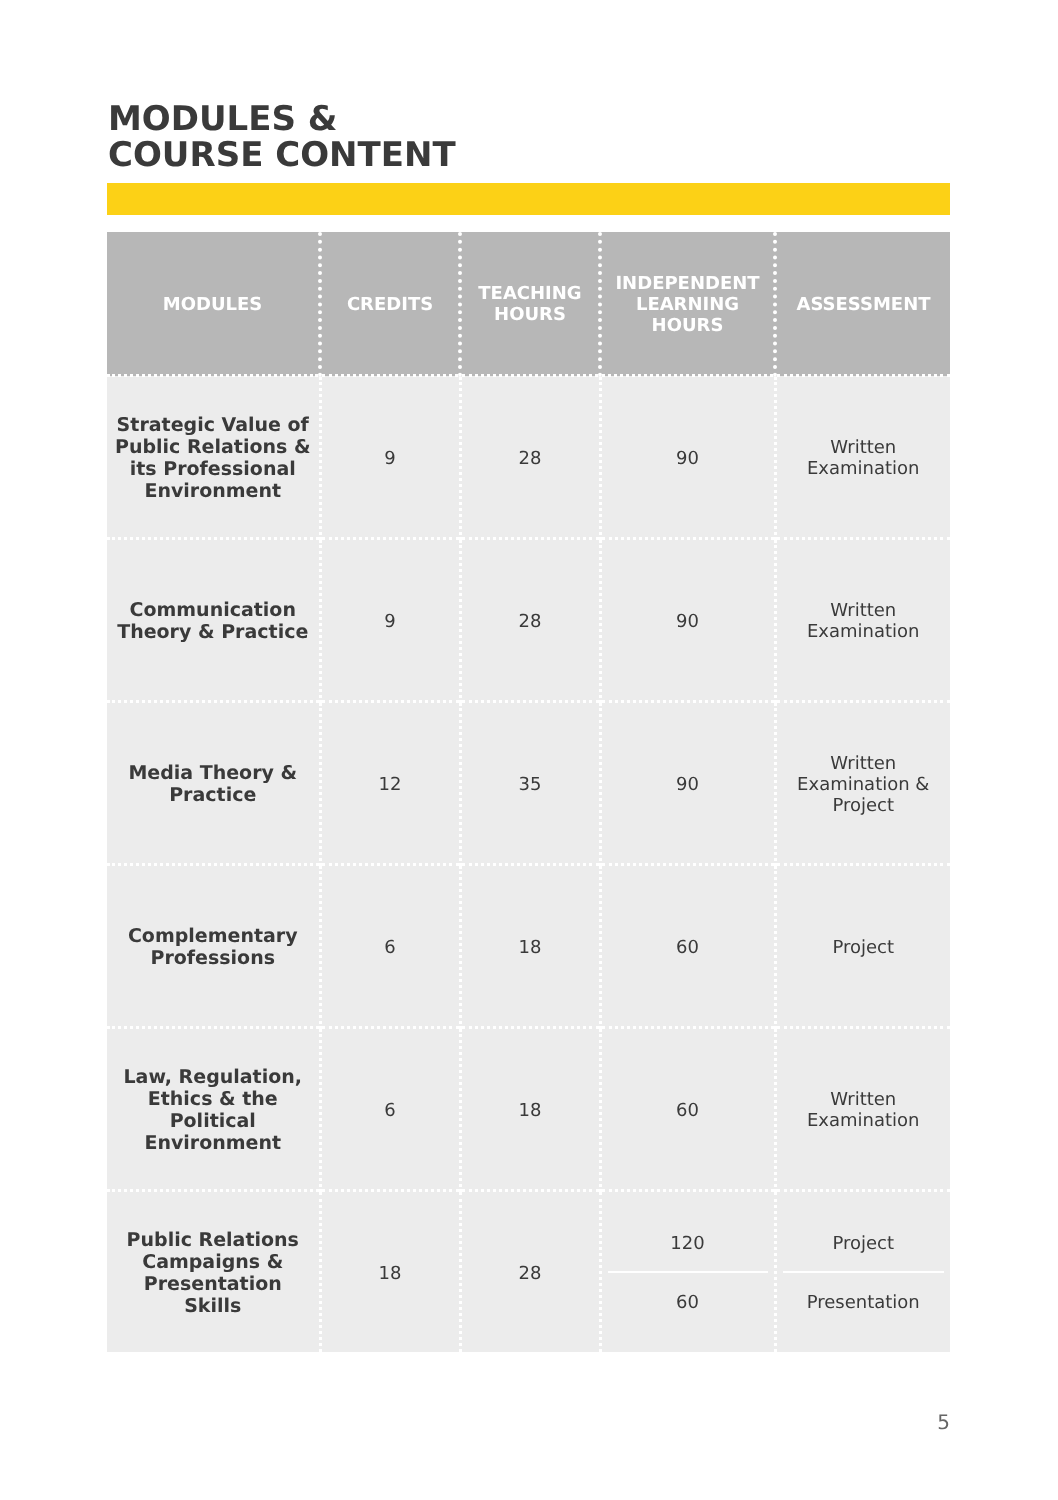MODULES &
COURSE CONTENT
| MODULES | CREDITS | TEACHING HOURS | INDEPENDENT LEARNING HOURS | ASSESSMENT |
| --- | --- | --- | --- | --- |
| Strategic Value of Public Relations & its Professional Environment | 9 | 28 | 90 | Written Examination |
| Communication Theory & Practice | 9 | 28 | 90 | Written Examination |
| Media Theory & Practice | 12 | 35 | 90 | Written Examination & Project |
| Complementary Professions | 6 | 18 | 60 | Project |
| Law, Regulation, Ethics & the Political Environment | 6 | 18 | 60 | Written Examination |
| Public Relations Campaigns & Presentation Skills | 18 | 28 | 120 60 | Project Presentation |
5